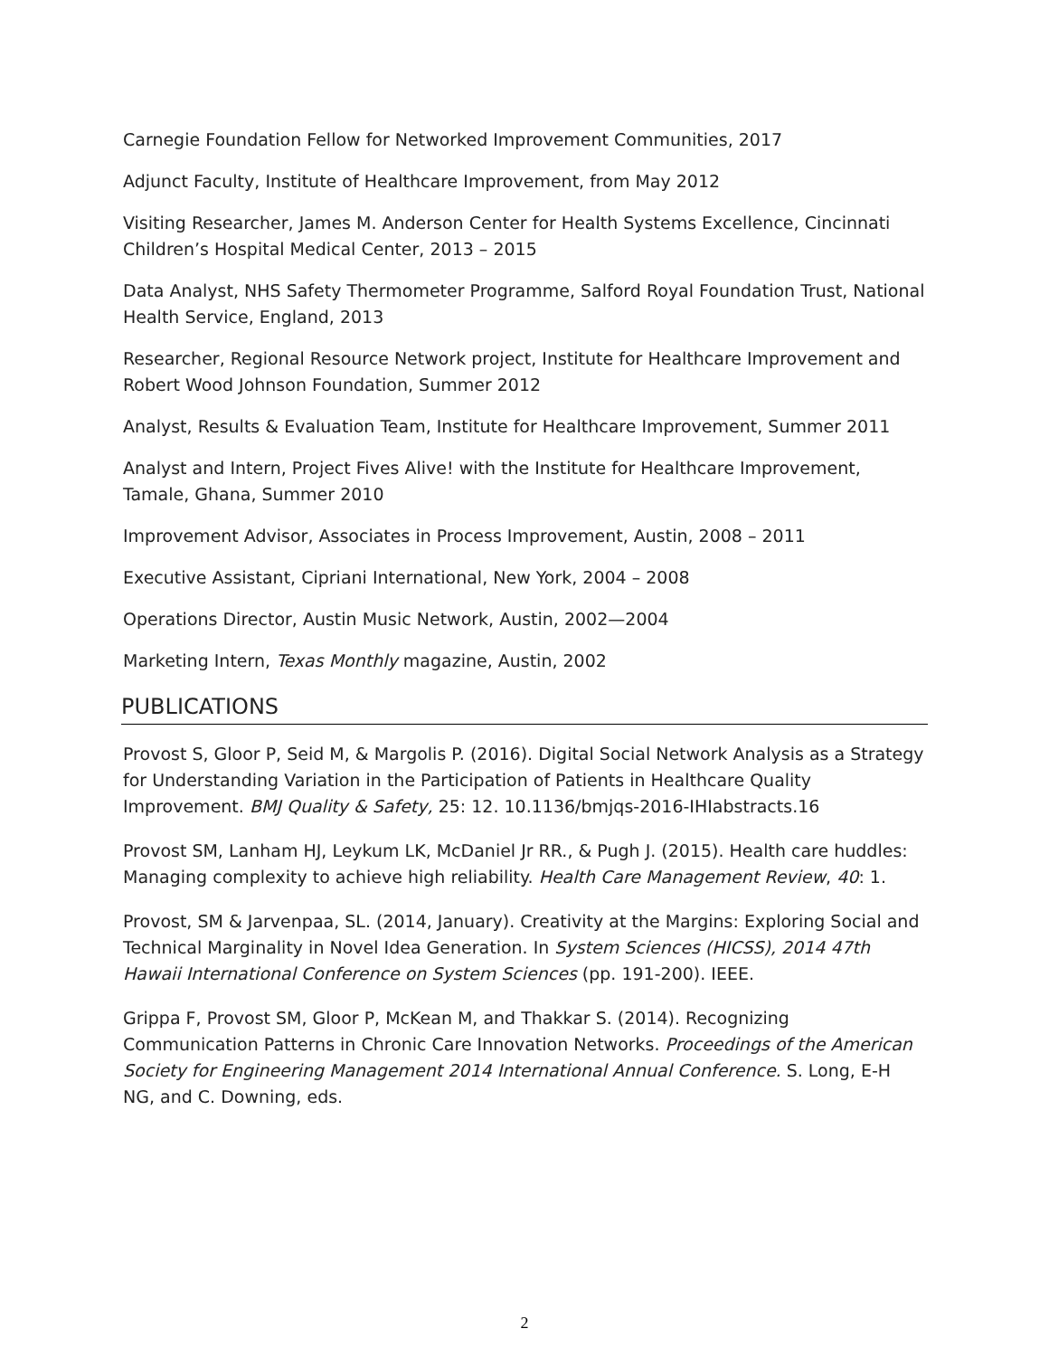Carnegie Foundation Fellow for Networked Improvement Communities, 2017
Adjunct Faculty, Institute of Healthcare Improvement, from May 2012
Visiting Researcher, James M. Anderson Center for Health Systems Excellence, Cincinnati Children’s Hospital Medical Center, 2013 – 2015
Data Analyst, NHS Safety Thermometer Programme, Salford Royal Foundation Trust, National Health Service, England, 2013
Researcher, Regional Resource Network project, Institute for Healthcare Improvement and Robert Wood Johnson Foundation, Summer 2012
Analyst, Results & Evaluation Team, Institute for Healthcare Improvement, Summer 2011
Analyst and Intern, Project Fives Alive! with the Institute for Healthcare Improvement, Tamale, Ghana, Summer 2010
Improvement Advisor, Associates in Process Improvement, Austin, 2008 – 2011
Executive Assistant, Cipriani International, New York, 2004 – 2008
Operations Director, Austin Music Network, Austin, 2002—2004
Marketing Intern, Texas Monthly magazine, Austin, 2002
PUBLICATIONS
Provost S, Gloor P, Seid M, & Margolis P. (2016). Digital Social Network Analysis as a Strategy for Understanding Variation in the Participation of Patients in Healthcare Quality Improvement. BMJ Quality & Safety, 25: 12. 10.1136/bmjqs-2016-IHIabstracts.16
Provost SM, Lanham HJ, Leykum LK, McDaniel Jr RR., & Pugh J. (2015). Health care huddles: Managing complexity to achieve high reliability. Health Care Management Review, 40: 1.
Provost, SM & Jarvenpaa, SL. (2014, January). Creativity at the Margins: Exploring Social and Technical Marginality in Novel Idea Generation. In System Sciences (HICSS), 2014 47th Hawaii International Conference on System Sciences (pp. 191-200). IEEE.
Grippa F, Provost SM, Gloor P, McKean M, and Thakkar S. (2014). Recognizing Communication Patterns in Chronic Care Innovation Networks. Proceedings of the American Society for Engineering Management 2014 International Annual Conference. S. Long, E-H NG, and C. Downing, eds.
2